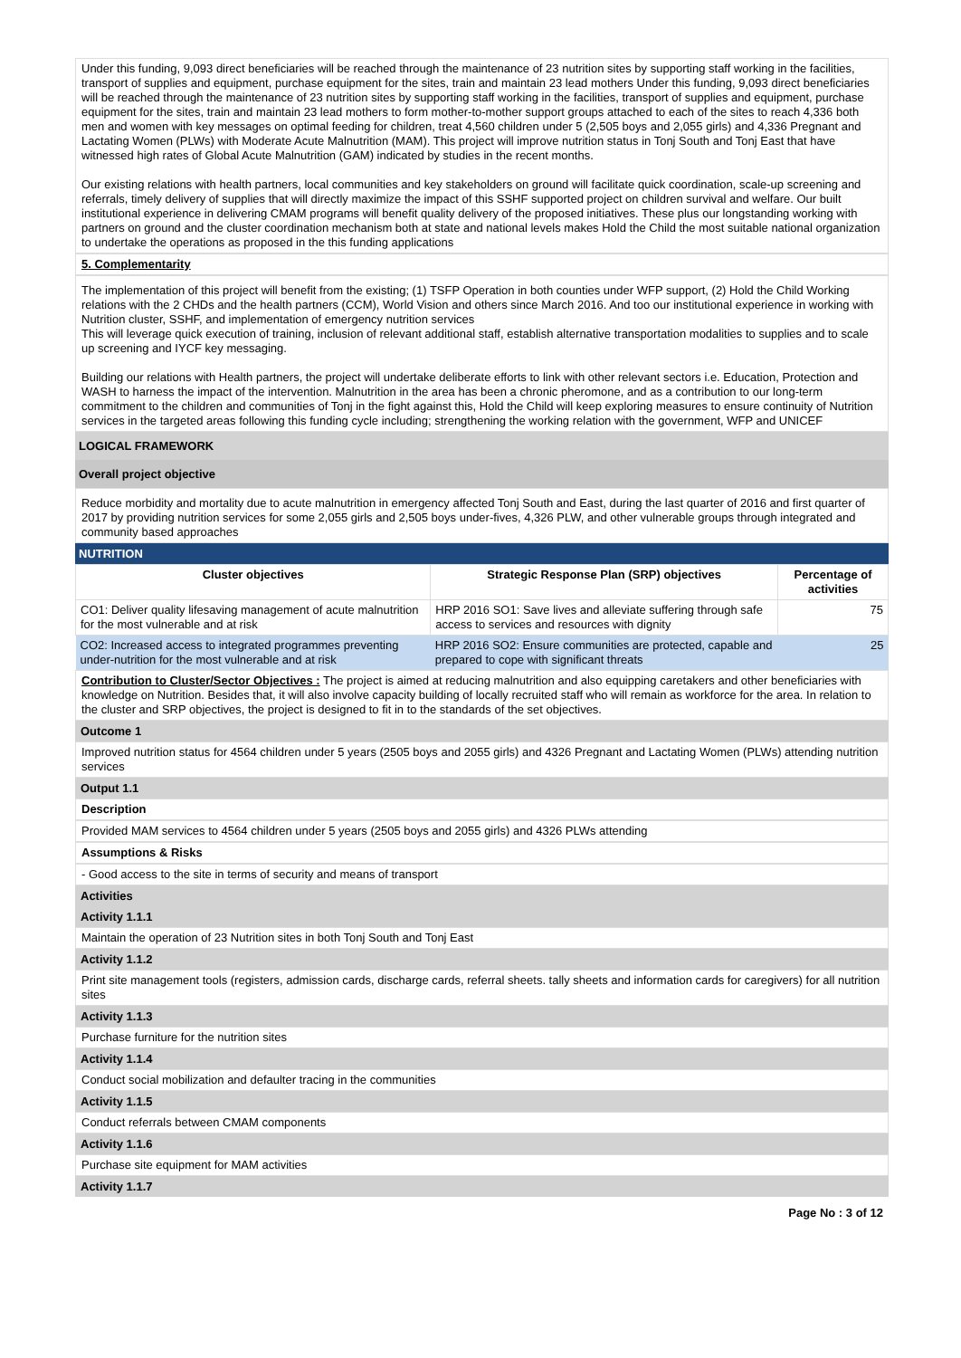Under this funding, 9,093 direct beneficiaries will be reached through the maintenance of 23 nutrition sites by supporting staff working in the facilities, transport of supplies and equipment, purchase equipment for the sites, train and maintain 23 lead mothers Under this funding, 9,093 direct beneficiaries will be reached through the maintenance of 23 nutrition sites by supporting staff working in the facilities, transport of supplies and equipment, purchase equipment for the sites, train and maintain 23 lead mothers to form mother-to-mother support groups attached to each of the sites to reach 4,336 both men and women with key messages on optimal feeding for children, treat 4,560 children under 5 (2,505 boys and 2,055 girls) and 4,336 Pregnant and Lactating Women (PLWs) with Moderate Acute Malnutrition (MAM). This project will improve nutrition status in Tonj South and Tonj East that have witnessed high rates of Global Acute Malnutrition (GAM) indicated by studies in the recent months.
Our existing relations with health partners, local communities and key stakeholders on ground will facilitate quick coordination, scale-up screening and referrals, timely delivery of supplies that will directly maximize the impact of this SSHF supported project on children survival and welfare. Our built institutional experience in delivering CMAM programs will benefit quality delivery of the proposed initiatives. These plus our longstanding working with partners on ground and the cluster coordination mechanism both at state and national levels makes Hold the Child the most suitable national organization to undertake the operations as proposed in the this funding applications
5. Complementarity
The implementation of this project will benefit from the existing; (1) TSFP Operation in both counties under WFP support, (2) Hold the Child Working relations with the 2 CHDs and the health partners (CCM), World Vision and others since March 2016. And too our institutional experience in working with Nutrition cluster, SSHF, and implementation of emergency nutrition services
This will leverage quick execution of training, inclusion of relevant additional staff, establish alternative transportation modalities to supplies and to scale up screening and IYCF key messaging.
Building our relations with Health partners, the project will undertake deliberate efforts to link with other relevant sectors i.e. Education, Protection and WASH to harness the impact of the intervention. Malnutrition in the area has been a chronic pheromone, and as a contribution to our long-term commitment to the children and communities of Tonj in the fight against this, Hold the Child will keep exploring measures to ensure continuity of Nutrition services in the targeted areas following this funding cycle including; strengthening the working relation with the government, WFP and UNICEF
LOGICAL FRAMEWORK
Overall project objective
Reduce morbidity and mortality due to acute malnutrition in emergency affected Tonj South and East, during the last quarter of 2016 and first quarter of 2017 by providing nutrition services for some 2,055 girls and 2,505 boys under-fives, 4,326 PLW, and other vulnerable groups through integrated and community based approaches
NUTRITION
| Cluster objectives | Strategic Response Plan (SRP) objectives | Percentage of activities |
| --- | --- | --- |
| CO1: Deliver quality lifesaving management of acute malnutrition for the most vulnerable and at risk | HRP 2016 SO1: Save lives and alleviate suffering through safe access to services and resources with dignity | 75 |
| CO2: Increased access to integrated programmes preventing under-nutrition for the most vulnerable and at risk | HRP 2016 SO2: Ensure communities are protected, capable and prepared to cope with significant threats | 25 |
Contribution to Cluster/Sector Objectives : The project is aimed at reducing malnutrition and also equipping caretakers and other beneficiaries with knowledge on Nutrition. Besides that, it will also involve capacity building of locally recruited staff who will remain as workforce for the area. In relation to the cluster and SRP objectives, the project is designed to fit in to the standards of the set objectives.
Outcome 1
Improved nutrition status for 4564 children under 5 years (2505 boys and 2055 girls) and 4326 Pregnant and Lactating Women (PLWs) attending nutrition services
Output 1.1
Description
Provided MAM services to 4564 children under 5 years (2505 boys and 2055 girls) and 4326 PLWs attending
Assumptions & Risks
- Good access to the site in terms of security and means of transport
Activities
Activity 1.1.1
Maintain the operation of 23 Nutrition sites in both Tonj South and Tonj East
Activity 1.1.2
Print site management tools (registers, admission cards, discharge cards, referral sheets. tally sheets and information cards for caregivers) for all nutrition sites
Activity 1.1.3
Purchase furniture for the nutrition sites
Activity 1.1.4
Conduct social mobilization and defaulter tracing in the communities
Activity 1.1.5
Conduct referrals between CMAM components
Activity 1.1.6
Purchase site equipment for MAM activities
Activity 1.1.7
Page No : 3 of 12